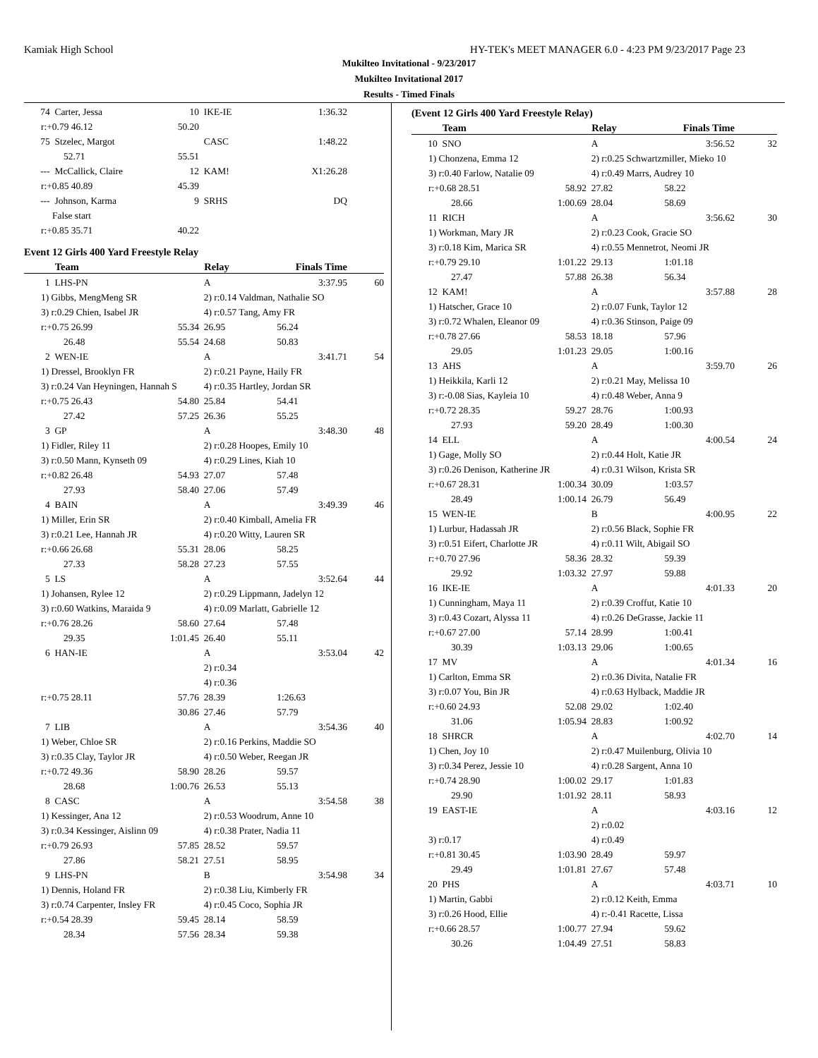Kamiak High School HY-TEK's MEET MANAGER 6.0 - 4:23 PM 9/23/2017 Page 23
Mukilteo Invitational - 9/23/2017
Mukilteo Invitational 2017
Results - Timed Finals
| 74 | Carter, Jessa | 10 | IKE-IE | 1:36.32 | |
| r:+0.79 46.12 | | 50.20 | | | |
| 75 | Stzelec, Margot | | CASC | 1:48.22 | |
| 52.71 | | 55.51 | | | |
| --- | McCallick, Claire | 12 | KAM! | X1:26.28 | |
| r:+0.85 40.89 | | 45.39 | | | |
| --- | Johnson, Karma | 9 | SRHS | DQ | |
| False start | | | | | |
| r:+0.85 35.71 | | 40.22 | | | |
Event 12 Girls 400 Yard Freestyle Relay
| | Team | | Relay | Finals Time | |
| --- | --- | --- | --- | --- | --- |
| 1 | LHS-PN | | A | 3:37.95 | 60 |
| 1) Gibbs, MengMeng SR | | | 2) r:0.14 Valdman, Nathalie SO | | |
| 3) r:0.29 Chien, Isabel JR | | | 4) r:0.57 Tang, Amy FR | | |
| r:+0.75 26.99 | | 55.34 | 26.95 | 56.24 | |
| 26.48 | | 55.54 | 24.68 | 50.83 | |
| 2 | WEN-IE | | A | 3:41.71 | 54 |
| 1) Dressel, Brooklyn FR | | | 2) r:0.21 Payne, Haily FR | | |
| 3) r:0.24 Van Heyningen, Hannah S | | | 4) r:0.35 Hartley, Jordan SR | | |
| r:+0.75 26.43 | | 54.80 | 25.84 | 54.41 | |
| 27.42 | | 57.25 | 26.36 | 55.25 | |
| 3 | GP | | A | 3:48.30 | 48 |
| 1) Fidler, Riley 11 | | | 2) r:0.28 Hoopes, Emily 10 | | |
| 3) r:0.50 Mann, Kynseth 09 | | | 4) r:0.29 Lines, Kiah 10 | | |
| r:+0.82 26.48 | | 54.93 | 27.07 | 57.48 | |
| 27.93 | | 58.40 | 27.06 | 57.49 | |
| 4 | BAIN | | A | 3:49.39 | 46 |
| 1) Miller, Erin SR | | | 2) r:0.40 Kimball, Amelia FR | | |
| 3) r:0.21 Lee, Hannah JR | | | 4) r:0.20 Witty, Lauren SR | | |
| r:+0.66 26.68 | | 55.31 | 28.06 | 58.25 | |
| 27.33 | | 58.28 | 27.23 | 57.55 | |
| 5 | LS | | A | 3:52.64 | 44 |
| 1) Johansen, Rylee 12 | | | 2) r:0.29 Lippmann, Jadelyn 12 | | |
| 3) r:0.60 Watkins, Maraida 9 | | | 4) r:0.09 Marlatt, Gabrielle 12 | | |
| r:+0.76 28.26 | | 58.60 | 27.64 | 57.48 | |
| 29.35 | | 1:01.45 | 26.40 | 55.11 | |
| 6 | HAN-IE | | A | 3:53.04 | 42 |
| | | | 2) r:0.34 | | |
| | | | 4) r:0.36 | | |
| r:+0.75 28.11 | | 57.76 | 28.39 | 1:26.63 | |
| | | 30.86 | 27.46 | 57.79 | |
| 7 | LIB | | A | 3:54.36 | 40 |
| 1) Weber, Chloe SR | | | 2) r:0.16 Perkins, Maddie SO | | |
| 3) r:0.35 Clay, Taylor JR | | | 4) r:0.50 Weber, Reegan JR | | |
| r:+0.72 49.36 | | 58.90 | 28.26 | 59.57 | |
| 28.68 | | 1:00.76 | 26.53 | 55.13 | |
| 8 | CASC | | A | 3:54.58 | 38 |
| 1) Kessinger, Ana 12 | | | 2) r:0.53 Woodrum, Anne 10 | | |
| 3) r:0.34 Kessinger, Aislinn 09 | | | 4) r:0.38 Prater, Nadia 11 | | |
| r:+0.79 26.93 | | 57.85 | 28.52 | 59.57 | |
| 27.86 | | 58.21 | 27.51 | 58.95 | |
| 9 | LHS-PN | | B | 3:54.98 | 34 |
| 1) Dennis, Holand FR | | | 2) r:0.38 Liu, Kimberly FR | | |
| 3) r:0.74 Carpenter, Insley FR | | | 4) r:0.45 Coco, Sophia JR | | |
| r:+0.54 28.39 | | 59.45 | 28.14 | 58.59 | |
| 28.34 | | 57.56 | 28.34 | 59.38 | |
(Event 12 Girls 400 Yard Freestyle Relay)
| | Team | | Relay | Finals Time | |
| --- | --- | --- | --- | --- | --- |
| 10 | SNO | | A | 3:56.52 | 32 |
| 1) Chonzena, Emma 12 | | | 2) r:0.25 Schwartzmiller, Mieko 10 | | |
| 3) r:0.40 Farlow, Natalie 09 | | | 4) r:0.49 Marrs, Audrey 10 | | |
| r:+0.68 28.51 | | 58.92 | 27.82 | 58.22 | |
| 28.66 | | 1:00.69 | 28.04 | 58.69 | |
| 11 | RICH | | A | 3:56.62 | 30 |
| 1) Workman, Mary JR | | | 2) r:0.23 Cook, Gracie SO | | |
| 3) r:0.18 Kim, Marica SR | | | 4) r:0.55 Mennetrot, Neomi JR | | |
| r:+0.79 29.10 | | 1:01.22 | 29.13 | 1:01.18 | |
| 27.47 | | 57.88 | 26.38 | 56.34 | |
| 12 | KAM! | | A | 3:57.88 | 28 |
| 1) Hatscher, Grace 10 | | | 2) r:0.07 Funk, Taylor 12 | | |
| 3) r:0.72 Whalen, Eleanor 09 | | | 4) r:0.36 Stinson, Paige 09 | | |
| r:+0.78 27.66 | | 58.53 | 18.18 | 57.96 | |
| 29.05 | | 1:01.23 | 29.05 | 1:00.16 | |
| 13 | AHS | | A | 3:59.70 | 26 |
| 1) Heikkila, Karli 12 | | | 2) r:0.21 May, Melissa 10 | | |
| 3) r:-0.08 Sias, Kayleia 10 | | | 4) r:0.48 Weber, Anna 9 | | |
| r:+0.72 28.35 | | 59.27 | 28.76 | 1:00.93 | |
| 27.93 | | 59.20 | 28.49 | 1:00.30 | |
| 14 | ELL | | A | 4:00.54 | 24 |
| 1) Gage, Molly SO | | | 2) r:0.44 Holt, Katie JR | | |
| 3) r:0.26 Denison, Katherine JR | | | 4) r:0.31 Wilson, Krista SR | | |
| r:+0.67 28.31 | | 1:00.34 | 30.09 | 1:03.57 | |
| 28.49 | | 1:00.14 | 26.79 | 56.49 | |
| 15 | WEN-IE | | B | 4:00.95 | 22 |
| 1) Lurbur, Hadassah JR | | | 2) r:0.56 Black, Sophie FR | | |
| 3) r:0.51 Eifert, Charlotte JR | | | 4) r:0.11 Wilt, Abigail SO | | |
| r:+0.70 27.96 | | 58.36 | 28.32 | 59.39 | |
| 29.92 | | 1:03.32 | 27.97 | 59.88 | |
| 16 | IKE-IE | | A | 4:01.33 | 20 |
| 1) Cunningham, Maya 11 | | | 2) r:0.39 Croffut, Katie 10 | | |
| 3) r:0.43 Cozart, Alyssa 11 | | | 4) r:0.26 DeGrasse, Jackie 11 | | |
| r:+0.67 27.00 | | 57.14 | 28.99 | 1:00.41 | |
| 30.39 | | 1:03.13 | 29.06 | 1:00.65 | |
| 17 | MV | | A | 4:01.34 | 16 |
| 1) Carlton, Emma SR | | | 2) r:0.36 Divita, Natalie FR | | |
| 3) r:0.07 You, Bin JR | | | 4) r:0.63 Hylback, Maddie JR | | |
| r:+0.60 24.93 | | 52.08 | 29.02 | 1:02.40 | |
| 31.06 | | 1:05.94 | 28.83 | 1:00.92 | |
| 18 | SHRCR | | A | 4:02.70 | 14 |
| 1) Chen, Joy 10 | | | 2) r:0.47 Muilenburg, Olivia 10 | | |
| 3) r:0.34 Perez, Jessie 10 | | | 4) r:0.28 Sargent, Anna 10 | | |
| r:+0.74 28.90 | | 1:00.02 | 29.17 | 1:01.83 | |
| 29.90 | | 1:01.92 | 28.11 | 58.93 | |
| 19 | EAST-IE | | A | 4:03.16 | 12 |
| | | | 2) r:0.02 | | |
| 3) r:0.17 | | | 4) r:0.49 | | |
| r:+0.81 30.45 | | 1:03.90 | 28.49 | 59.97 | |
| 29.49 | | 1:01.81 | 27.67 | 57.48 | |
| 20 | PHS | | A | 4:03.71 | 10 |
| 1) Martin, Gabbi | | | 2) r:0.12 Keith, Emma | | |
| 3) r:0.26 Hood, Ellie | | | 4) r:-0.41 Racette, Lissa | | |
| r:+0.66 28.57 | | 1:00.77 | 27.94 | 59.62 | |
| 30.26 | | 1:04.49 | 27.51 | 58.83 | |